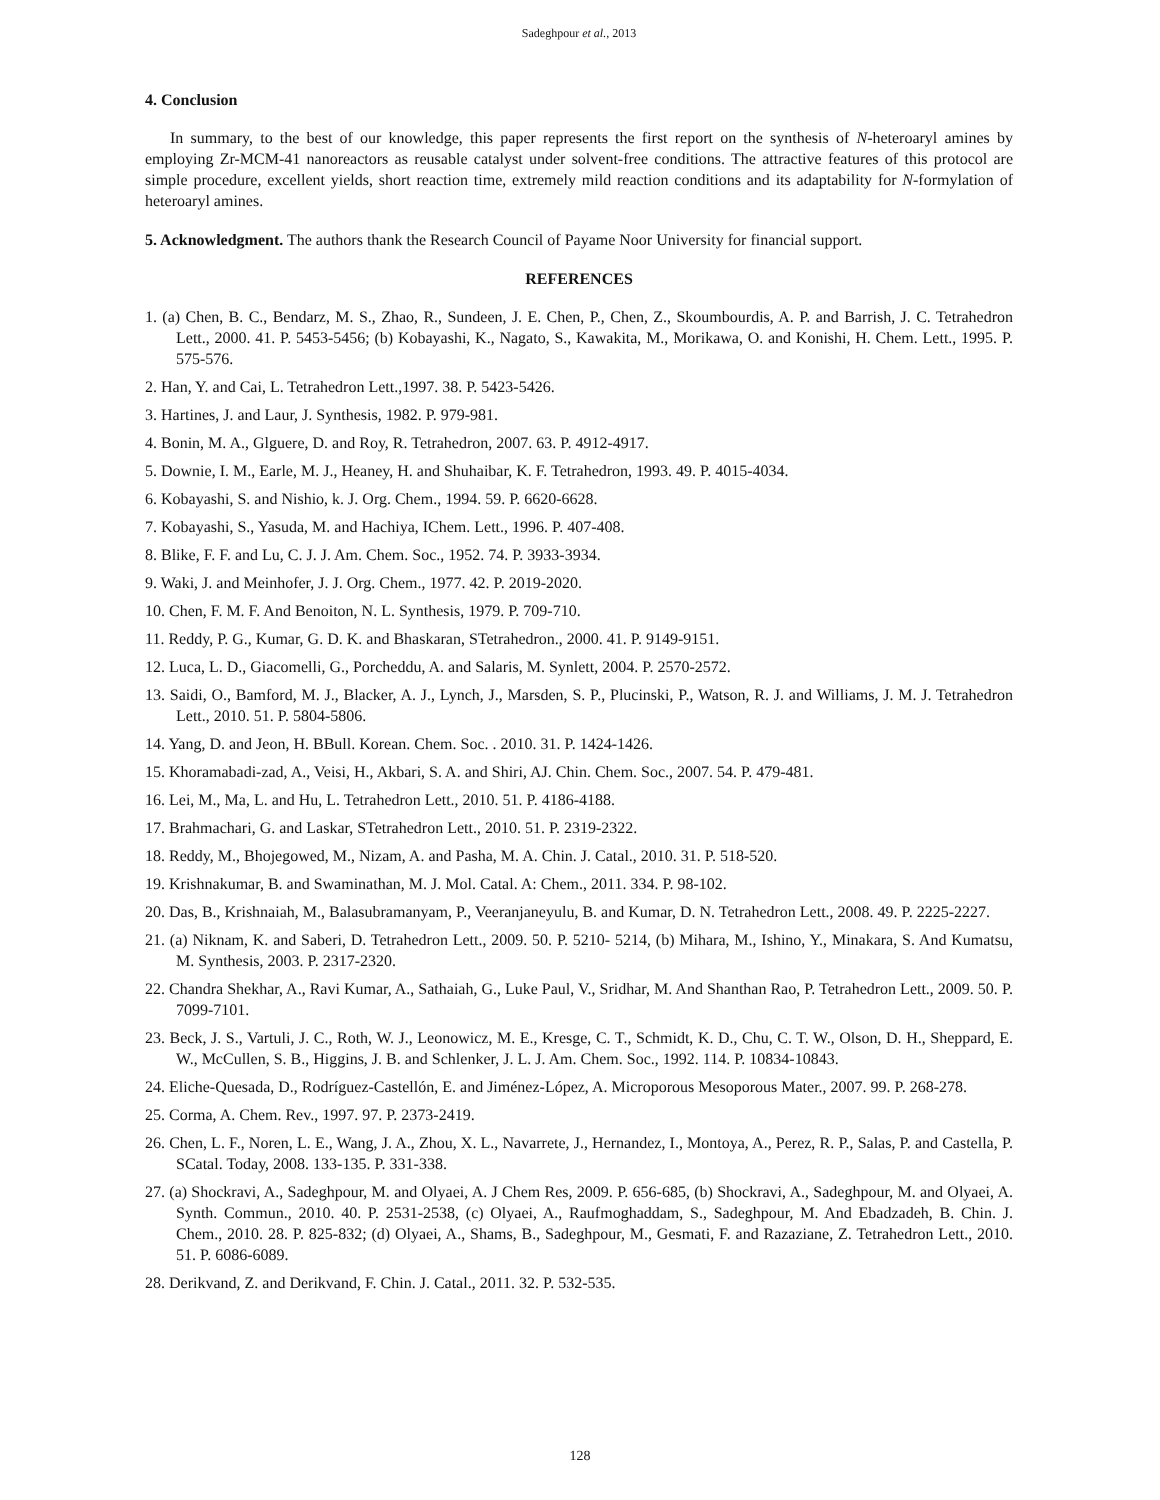Sadeghpour et al., 2013
4. Conclusion
In summary, to the best of our knowledge, this paper represents the first report on the synthesis of N-heteroaryl amines by employing Zr-MCM-41 nanoreactors as reusable catalyst under solvent-free conditions. The attractive features of this protocol are simple procedure, excellent yields, short reaction time, extremely mild reaction conditions and its adaptability for N-formylation of heteroaryl amines.
5. Acknowledgment. The authors thank the Research Council of Payame Noor University for financial support.
REFERENCES
1. (a) Chen, B. C., Bendarz, M. S., Zhao, R., Sundeen, J. E. Chen, P., Chen, Z., Skoumbourdis, A. P. and Barrish, J. C. Tetrahedron Lett., 2000. 41. P. 5453-5456; (b) Kobayashi, K., Nagato, S., Kawakita, M., Morikawa, O. and Konishi, H. Chem. Lett., 1995. P. 575-576.
2. Han, Y. and Cai, L. Tetrahedron Lett.,1997. 38. P. 5423-5426.
3. Hartines, J. and Laur, J. Synthesis, 1982. P. 979-981.
4. Bonin, M. A., Glguere, D. and Roy, R. Tetrahedron, 2007. 63. P. 4912-4917.
5. Downie, I. M., Earle, M. J., Heaney, H. and Shuhaibar, K. F. Tetrahedron, 1993. 49. P. 4015-4034.
6. Kobayashi, S. and Nishio, k. J. Org. Chem., 1994. 59. P. 6620-6628.
7. Kobayashi, S., Yasuda, M. and Hachiya, IChem. Lett., 1996. P. 407-408.
8. Blike, F. F. and Lu, C. J. J. Am. Chem. Soc., 1952. 74. P. 3933-3934.
9. Waki, J. and Meinhofer, J. J. Org. Chem., 1977. 42. P. 2019-2020.
10. Chen, F. M. F. And Benoiton, N. L. Synthesis, 1979. P. 709-710.
11. Reddy, P. G., Kumar, G. D. K. and Bhaskaran, STetrahedron., 2000. 41. P. 9149-9151.
12. Luca, L. D., Giacomelli, G., Porcheddu, A. and Salaris, M. Synlett, 2004. P. 2570-2572.
13. Saidi, O., Bamford, M. J., Blacker, A. J., Lynch, J., Marsden, S. P., Plucinski, P., Watson, R. J. and Williams, J. M. J. Tetrahedron Lett., 2010. 51. P. 5804-5806.
14. Yang, D. and Jeon, H. BBull. Korean. Chem. Soc. . 2010. 31. P. 1424-1426.
15. Khoramabadi-zad, A., Veisi, H., Akbari, S. A. and Shiri, AJ. Chin. Chem. Soc., 2007. 54. P. 479-481.
16. Lei, M., Ma, L. and Hu, L. Tetrahedron Lett., 2010. 51. P. 4186-4188.
17. Brahmachari, G. and Laskar, STetrahedron Lett., 2010. 51. P. 2319-2322.
18. Reddy, M., Bhojegowed, M., Nizam, A. and Pasha, M. A. Chin. J. Catal., 2010. 31. P. 518-520.
19. Krishnakumar, B. and Swaminathan, M. J. Mol. Catal. A: Chem., 2011. 334. P. 98-102.
20. Das, B., Krishnaiah, M., Balasubramanyam, P., Veeranjaneyulu, B. and Kumar, D. N. Tetrahedron Lett., 2008. 49. P. 2225-2227.
21. (a) Niknam, K. and Saberi, D. Tetrahedron Lett., 2009. 50. P. 5210- 5214, (b) Mihara, M., Ishino, Y., Minakara, S. And Kumatsu, M. Synthesis, 2003. P. 2317-2320.
22. Chandra Shekhar, A., Ravi Kumar, A., Sathaiah, G., Luke Paul, V., Sridhar, M. And Shanthan Rao, P. Tetrahedron Lett., 2009. 50. P. 7099-7101.
23. Beck, J. S., Vartuli, J. C., Roth, W. J., Leonowicz, M. E., Kresge, C. T., Schmidt, K. D., Chu, C. T. W., Olson, D. H., Sheppard, E. W., McCullen, S. B., Higgins, J. B. and Schlenker, J. L. J. Am. Chem. Soc., 1992. 114. P. 10834-10843.
24. Eliche-Quesada, D., Rodríguez-Castellón, E. and Jiménez-López, A. Microporous Mesoporous Mater., 2007. 99. P. 268-278.
25. Corma, A. Chem. Rev., 1997. 97. P. 2373-2419.
26. Chen, L. F., Noren, L. E., Wang, J. A., Zhou, X. L., Navarrete, J., Hernandez, I., Montoya, A., Perez, R. P., Salas, P. and Castella, P. SCatal. Today, 2008. 133-135. P. 331-338.
27. (a) Shockravi, A., Sadeghpour, M. and Olyaei, A. J Chem Res, 2009. P. 656-685, (b) Shockravi, A., Sadeghpour, M. and Olyaei, A. Synth. Commun., 2010. 40. P. 2531-2538, (c) Olyaei, A., Raufmoghaddam, S., Sadeghpour, M. And Ebadzadeh, B. Chin. J. Chem., 2010. 28. P. 825-832; (d) Olyaei, A., Shams, B., Sadeghpour, M., Gesmati, F. and Razaziane, Z. Tetrahedron Lett., 2010. 51. P. 6086-6089.
28. Derikvand, Z. and Derikvand, F. Chin. J. Catal., 2011. 32. P. 532-535.
128